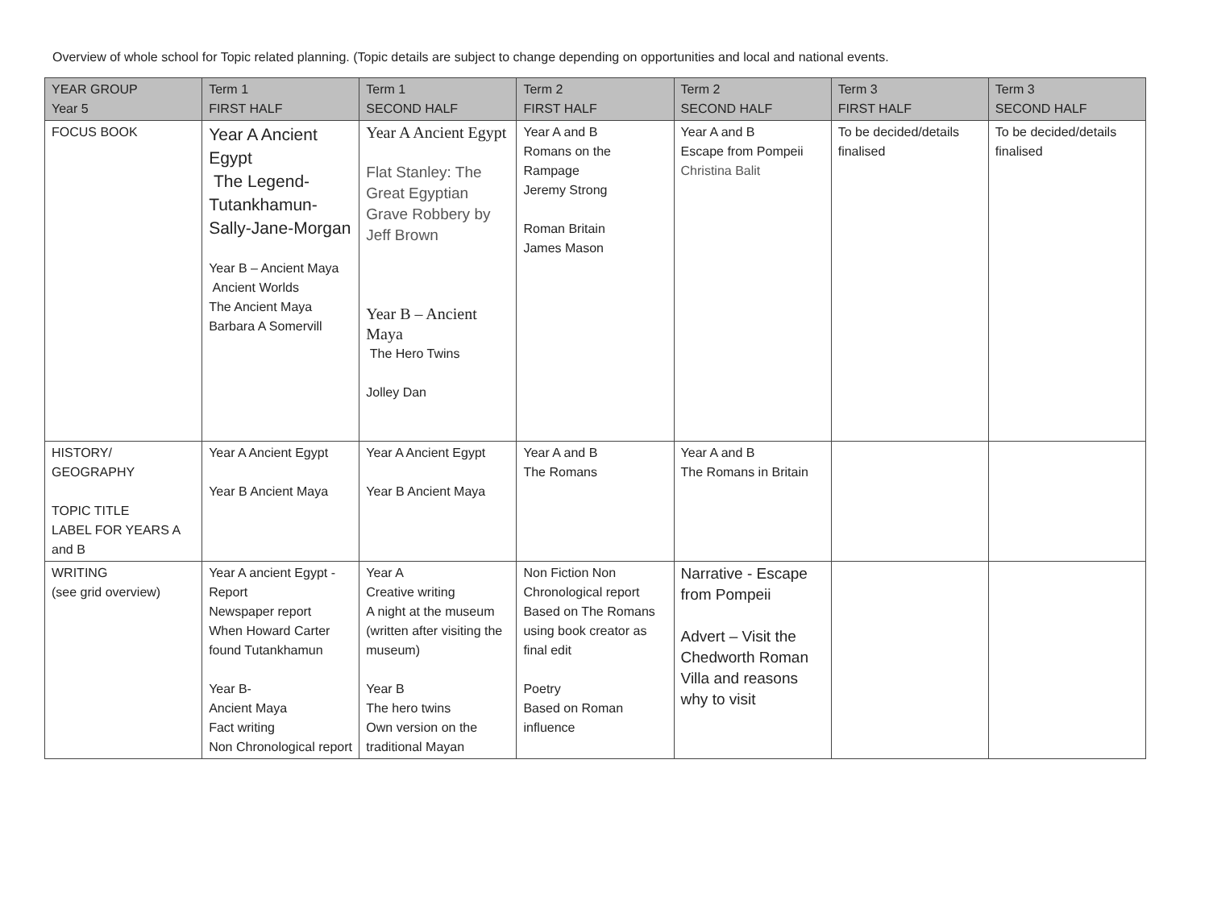Overview of whole school for Topic related planning. (Topic details are subject to change depending on opportunities and local and national events.
| YEAR GROUP Year 5 | Term 1 FIRST HALF | Term 1 SECOND HALF | Term 2 FIRST HALF | Term 2 SECOND HALF | Term 3 FIRST HALF | Term 3 SECOND HALF |
| --- | --- | --- | --- | --- | --- | --- |
| FOCUS BOOK | Year A Ancient Egypt The Legend-Tutankhamun-Sally-Jane-Morgan Year B – Ancient Maya Ancient Worlds The Ancient Maya Barbara A Somervill | Year A Ancient Egypt Flat Stanley: The Great Egyptian Grave Robbery by Jeff Brown Year B – Ancient Maya The Hero Twins Jolley Dan | Year A and B Romans on the Rampage Jeremy Strong Roman Britain James Mason | Year A and B Escape from Pompeii Christina Balit | To be decided/details finalised | To be decided/details finalised |
| HISTORY/ GEOGRAPHY TOPIC TITLE LABEL FOR YEARS A and B | Year A Ancient Egypt Year B Ancient Maya | Year A Ancient Egypt Year B Ancient Maya | Year A and B The Romans | Year A and B The Romans in Britain | | |
| WRITING (see grid overview) | Year A ancient Egypt - Report Newspaper report When Howard Carter found Tutankhamun Year B- Ancient Maya Fact writing Non Chronological report | Year A Creative writing A night at the museum (written after visiting the museum) Year B The hero twins Own version on the traditional Mayan | Non Fiction Non Chronological report Based on The Romans using book creator as final edit Poetry Based on Roman influence | Narrative - Escape from Pompeii Advert – Visit the Chedworth Roman Villa and reasons why to visit | | |